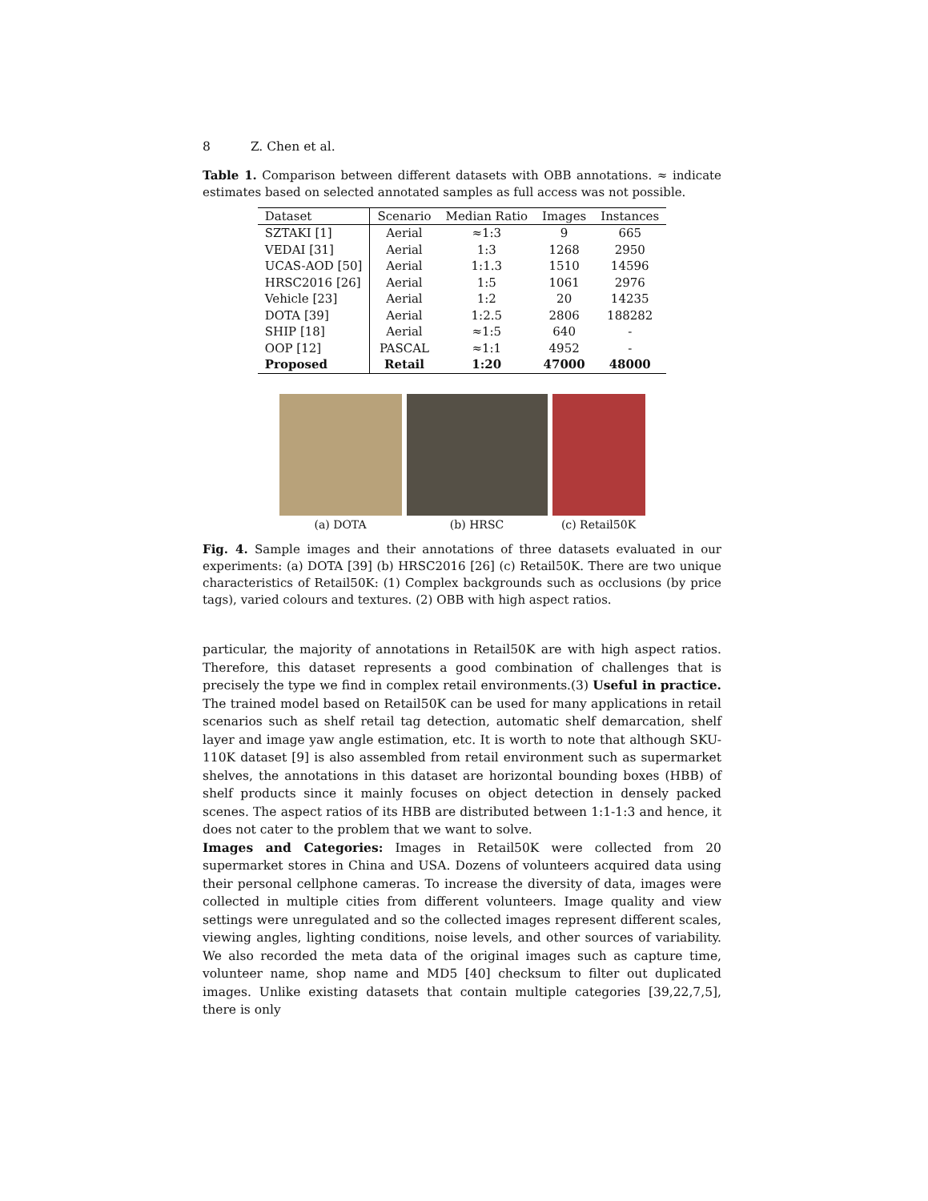8 Z. Chen et al.
Table 1. Comparison between different datasets with OBB annotations. ≈ indicate estimates based on selected annotated samples as full access was not possible.
| Dataset | Scenario | Median Ratio | Images | Instances |
| --- | --- | --- | --- | --- |
| SZTAKI [1] | Aerial | ≈1:3 | 9 | 665 |
| VEDAI [31] | Aerial | 1:3 | 1268 | 2950 |
| UCAS-AOD [50] | Aerial | 1:1.3 | 1510 | 14596 |
| HRSC2016 [26] | Aerial | 1:5 | 1061 | 2976 |
| Vehicle [23] | Aerial | 1:2 | 20 | 14235 |
| DOTA [39] | Aerial | 1:2.5 | 2806 | 188282 |
| SHIP [18] | Aerial | ≈1:5 | 640 | - |
| OOP [12] | PASCAL | ≈1:1 | 4952 | - |
| Proposed | Retail | 1:20 | 47000 | 48000 |
(a) DOTA (b) HRSC (c) Retail50K
Fig. 4. Sample images and their annotations of three datasets evaluated in our experiments: (a) DOTA [39] (b) HRSC2016 [26] (c) Retail50K. There are two unique characteristics of Retail50K: (1) Complex backgrounds such as occlusions (by price tags), varied colours and textures. (2) OBB with high aspect ratios.
particular, the majority of annotations in Retail50K are with high aspect ratios. Therefore, this dataset represents a good combination of challenges that is precisely the type we find in complex retail environments.(3) Useful in practice. The trained model based on Retail50K can be used for many applications in retail scenarios such as shelf retail tag detection, automatic shelf demarcation, shelf layer and image yaw angle estimation, etc. It is worth to note that although SKU-110K dataset [9] is also assembled from retail environment such as supermarket shelves, the annotations in this dataset are horizontal bounding boxes (HBB) of shelf products since it mainly focuses on object detection in densely packed scenes. The aspect ratios of its HBB are distributed between 1:1-1:3 and hence, it does not cater to the problem that we want to solve.
Images and Categories: Images in Retail50K were collected from 20 supermarket stores in China and USA. Dozens of volunteers acquired data using their personal cellphone cameras. To increase the diversity of data, images were collected in multiple cities from different volunteers. Image quality and view settings were unregulated and so the collected images represent different scales, viewing angles, lighting conditions, noise levels, and other sources of variability. We also recorded the meta data of the original images such as capture time, volunteer name, shop name and MD5 [40] checksum to filter out duplicated images. Unlike existing datasets that contain multiple categories [39,22,7,5], there is only